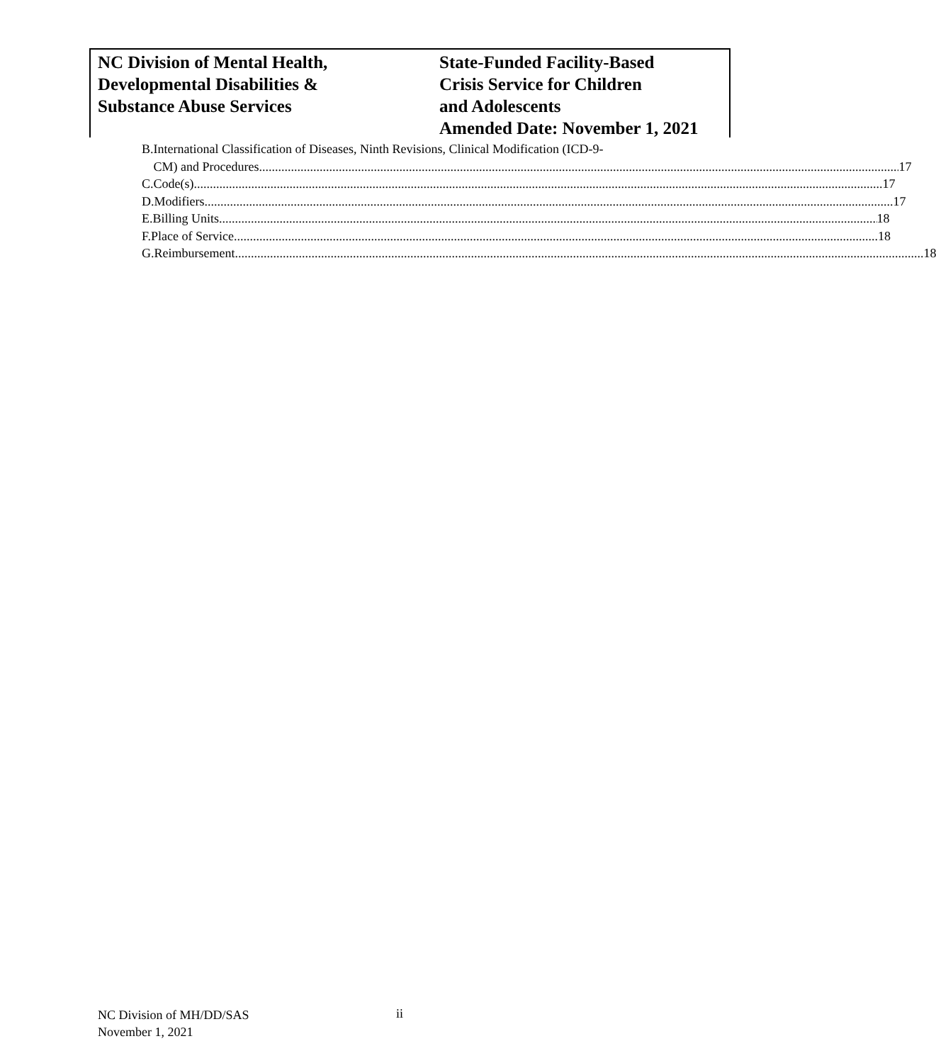NC Division of Mental Health,
Developmental Disabilities &
Substance Abuse Services
State-Funded Facility-Based
Crisis Service for Children
and Adolescents
Amended Date: November 1, 2021
B. International Classification of Diseases, Ninth Revisions, Clinical Modification (ICD-9-
CM) and Procedures 17
C. Code(s) 17
D. Modifiers 17
E. Billing Units 18
F. Place of Service 18
G. Reimbursement 18
NC Division of MH/DD/SAS
November 1, 2021
ii